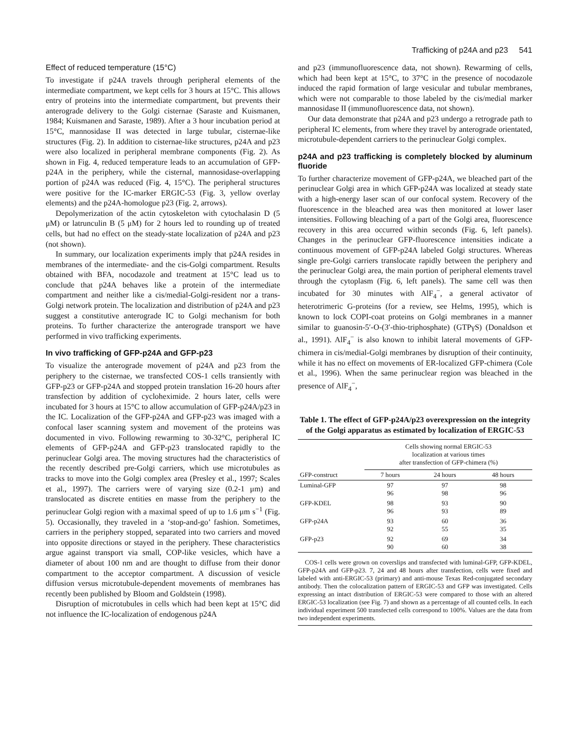Trafficking of p24A and p23 541
Effect of reduced temperature (15°C)
To investigate if p24A travels through peripheral elements of the intermediate compartment, we kept cells for 3 hours at 15°C. This allows entry of proteins into the intermediate compartment, but prevents their anterograde delivery to the Golgi cisternae (Saraste and Kuismanen, 1984; Kuismanen and Saraste, 1989). After a 3 hour incubation period at 15°C, mannosidase II was detected in large tubular, cisternae-like structures (Fig. 2). In addition to cisternae-like structures, p24A and p23 were also localized in peripheral membrane components (Fig. 2). As shown in Fig. 4, reduced temperature leads to an accumulation of GFP-p24A in the periphery, while the cisternal, mannosidase-overlapping portion of p24A was reduced (Fig. 4, 15°C). The peripheral structures were positive for the IC-marker ERGIC-53 (Fig. 3, yellow overlay elements) and the p24A-homologue p23 (Fig. 2, arrows).
Depolymerization of the actin cytoskeleton with cytochalasin D (5 μM) or latrunculin B (5 μM) for 2 hours led to rounding up of treated cells, but had no effect on the steady-state localization of p24A and p23 (not shown).
In summary, our localization experiments imply that p24A resides in membranes of the intermediate- and the cis-Golgi compartment. Results obtained with BFA, nocodazole and treatment at 15°C lead us to conclude that p24A behaves like a protein of the intermediate compartment and neither like a cis/medial-Golgi-resident nor a trans-Golgi network protein. The localization and distribution of p24A and p23 suggest a constitutive anterograde IC to Golgi mechanism for both proteins. To further characterize the anterograde transport we have performed in vivo trafficking experiments.
In vivo trafficking of GFP-p24A and GFP-p23
To visualize the anterograde movement of p24A and p23 from the periphery to the cisternae, we transfected COS-1 cells transiently with GFP-p23 or GFP-p24A and stopped protein translation 16-20 hours after transfection by addition of cycloheximide. 2 hours later, cells were incubated for 3 hours at 15°C to allow accumulation of GFP-p24A/p23 in the IC. Localization of the GFP-p24A and GFP-p23 was imaged with a confocal laser scanning system and movement of the proteins was documented in vivo. Following rewarming to 30-32°C, peripheral IC elements of GFP-p24A and GFP-p23 translocated rapidly to the perinuclear Golgi area. The moving structures had the characteristics of the recently described pre-Golgi carriers, which use microtubules as tracks to move into the Golgi complex area (Presley et al., 1997; Scales et al., 1997). The carriers were of varying size (0.2-1 μm) and translocated as discrete entities en masse from the periphery to the perinuclear Golgi region with a maximal speed of up to 1.6 μm s<sup>−1</sup> (Fig. 5). Occasionally, they traveled in a ‘stop-and-go’ fashion. Sometimes, carriers in the periphery stopped, separated into two carriers and moved into opposite directions or stayed in the periphery. These characteristics argue against transport via small, COP-like vesicles, which have a diameter of about 100 nm and are thought to diffuse from their donor compartment to the acceptor compartment. A discussion of vesicle diffusion versus microtubule-dependent movements of membranes has recently been published by Bloom and Goldstein (1998).
Disruption of microtubules in cells which had been kept at 15°C did not influence the IC-localization of endogenous p24A
and p23 (immunofluorescence data, not shown). Rewarming of cells, which had been kept at 15°C, to 37°C in the presence of nocodazole induced the rapid formation of large vesicular and tubular membranes, which were not comparable to those labeled by the cis/medial marker mannosidase II (immunofluorescence data, not shown).
Our data demonstrate that p24A and p23 undergo a retrograde path to peripheral IC elements, from where they travel by anterograde orientated, microtubule-dependent carriers to the perinuclear Golgi complex.
p24A and p23 trafficking is completely blocked by aluminum fluoride
To further characterize movement of GFP-p24A, we bleached part of the perinuclear Golgi area in which GFP-p24A was localized at steady state with a high-energy laser scan of our confocal system. Recovery of the fluorescence in the bleached area was then monitored at lower laser intensities. Following bleaching of a part of the Golgi area, fluorescence recovery in this area occurred within seconds (Fig. 6, left panels). Changes in the perinuclear GFP-fluorescence intensities indicate a continuous movement of GFP-p24A labeled Golgi structures. Whereas single pre-Golgi carriers translocate rapidly between the periphery and the perinuclear Golgi area, the main portion of peripheral elements travel through the cytoplasm (Fig. 6, left panels). The same cell was then incubated for 30 minutes with AlF<sub>4</sub><sup>−</sup>, a general activator of heterotrimeric G-proteins (for a review, see Helms, 1995), which is known to lock COPI-coat proteins on Golgi membranes in a manner similar to guanosin-5′-O-(3′-thio-triphosphate) (GTPγS) (Donaldson et al., 1991). AlF<sub>4</sub><sup>−</sup> is also known to inhibit lateral movements of GFP-chimera in cis/medial-Golgi membranes by disruption of their continuity, while it has no effect on movements of ER-localized GFP-chimera (Cole et al., 1996). When the same perinuclear region was bleached in the presence of AlF<sub>4</sub><sup>−</sup>,
Table 1. The effect of GFP-p24A/p23 overexpression on the integrity of the Golgi apparatus as estimated by localization of ERGIC-53
| | Cells showing normal ERGIC-53 localization at various times after transfection of GFP-chimera (%) | | |
| --- | --- | --- | --- |
| GFP-construct | 7 hours | 24 hours | 48 hours |
| Luminal-GFP | 97 96 | 97 98 | 98 96 |
| GFP-KDEL | 98 96 | 93 93 | 90 89 |
| GFP-p24A | 93 92 | 60 55 | 36 35 |
| GFP-p23 | 92 90 | 69 60 | 34 38 |
COS-1 cells were grown on coverslips and transfected with luminal-GFP, GFP-KDEL, GFP-p24A and GFP-p23. 7, 24 and 48 hours after transfection, cells were fixed and labeled with anti-ERGIC-53 (primary) and anti-mouse Texas Red-conjugated secondary antibody. Then the colocalization pattern of ERGIC-53 and GFP was investigated. Cells expressing an intact distribution of ERGIC-53 were compared to those with an altered ERGIC-53 localization (see Fig. 7) and shown as a percentage of all counted cells. In each individual experiment 500 transfected cells correspond to 100%. Values are the data from two independent experiments.